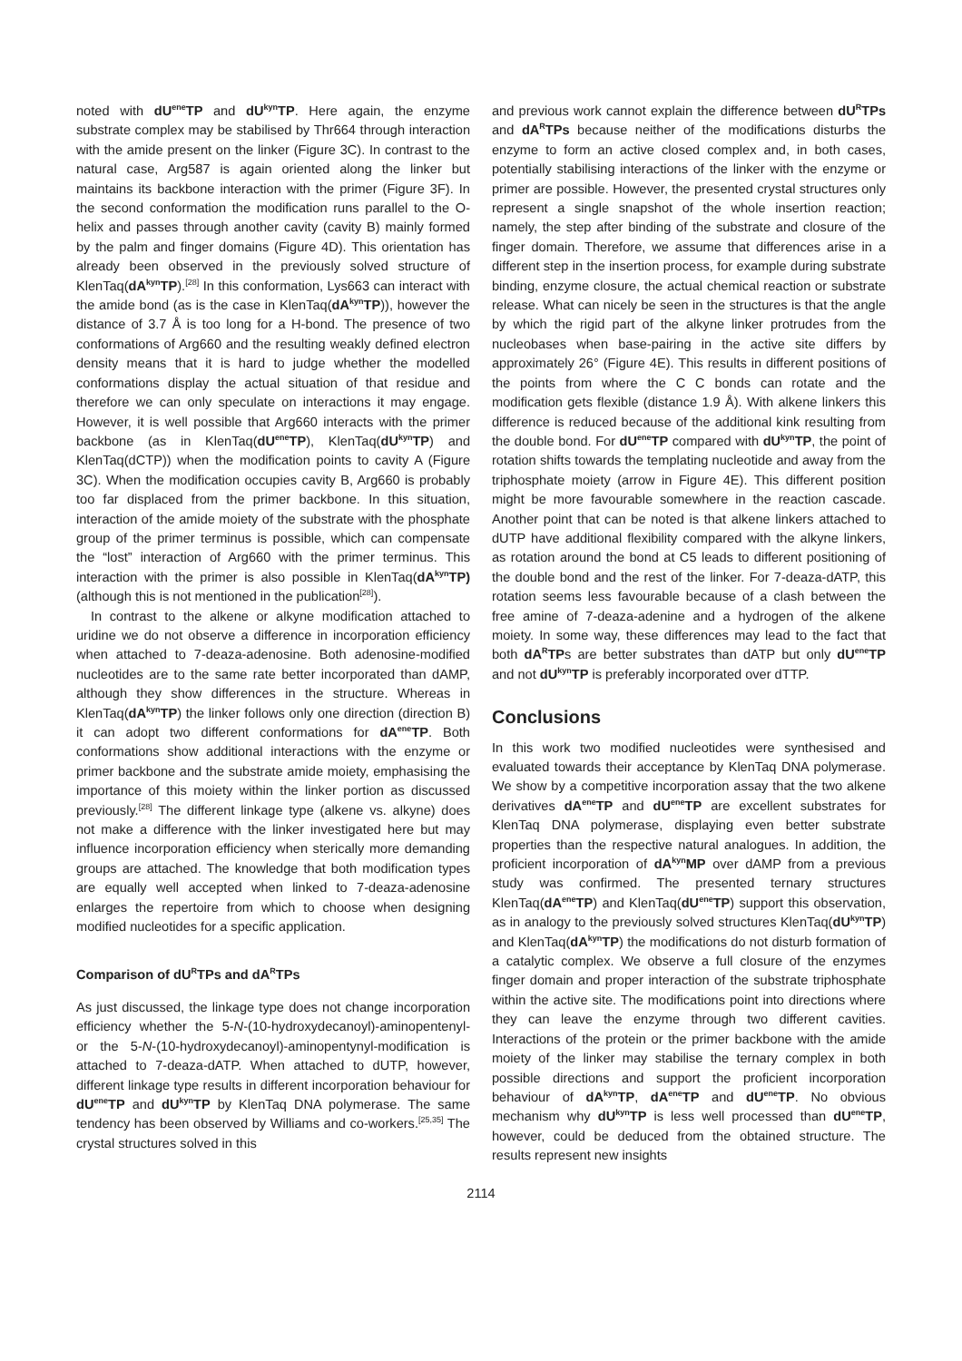noted with dU<sup>ene</sup>TP and dU<sup>kyn</sup>TP. Here again, the enzyme substrate complex may be stabilised by Thr664 through interaction with the amide present on the linker (Figure 3C). In contrast to the natural case, Arg587 is again oriented along the linker but maintains its backbone interaction with the primer (Figure 3F). In the second conformation the modification runs parallel to the O-helix and passes through another cavity (cavity B) mainly formed by the palm and finger domains (Figure 4D). This orientation has already been observed in the previously solved structure of KlenTaq(dA<sup>kyn</sup>TP).<sup>[28]</sup> In this conformation, Lys663 can interact with the amide bond (as is the case in KlenTaq(dA<sup>kyn</sup>TP)), however the distance of 3.7 Å is too long for a H-bond. The presence of two conformations of Arg660 and the resulting weakly defined electron density means that it is hard to judge whether the modelled conformations display the actual situation of that residue and therefore we can only speculate on interactions it may engage. However, it is well possible that Arg660 interacts with the primer backbone (as in KlenTaq(dU<sup>ene</sup>TP), KlenTaq(dU<sup>kyn</sup>TP) and KlenTaq(dCTP)) when the modification points to cavity A (Figure 3C). When the modification occupies cavity B, Arg660 is probably too far displaced from the primer backbone. In this situation, interaction of the amide moiety of the substrate with the phosphate group of the primer terminus is possible, which can compensate the “lost” interaction of Arg660 with the primer terminus. This interaction with the primer is also possible in KlenTaq(dA<sup>kyn</sup>TP) (although this is not mentioned in the publication<sup>[28]</sup>).
In contrast to the alkene or alkyne modification attached to uridine we do not observe a difference in incorporation efficiency when attached to 7-deaza-adenosine. Both adenosine-modified nucleotides are to the same rate better incorporated than dAMP, although they show differences in the structure. Whereas in KlenTaq(dA<sup>kyn</sup>TP) the linker follows only one direction (direction B) it can adopt two different conformations for dA<sup>ene</sup>TP. Both conformations show additional interactions with the enzyme or primer backbone and the substrate amide moiety, emphasising the importance of this moiety within the linker portion as discussed previously.<sup>[28]</sup> The different linkage type (alkene vs. alkyne) does not make a difference with the linker investigated here but may influence incorporation efficiency when sterically more demanding groups are attached. The knowledge that both modification types are equally well accepted when linked to 7-deaza-adenosine enlarges the repertoire from which to choose when designing modified nucleotides for a specific application.
Comparison of dU<sup>R</sup>TPs and dA<sup>R</sup>TPs
As just discussed, the linkage type does not change incorporation efficiency whether the 5-N-(10-hydroxydecanoyl)-aminopentenyl- or the 5-N-(10-hydroxydecanoyl)-aminopentynyl-modification is attached to 7-deaza-dATP. When attached to dUTP, however, different linkage type results in different incorporation behaviour for dU<sup>ene</sup>TP and dU<sup>kyn</sup>TP by KlenTaq DNA polymerase. The same tendency has been observed by Williams and co-workers.<sup>[25,35]</sup> The crystal structures solved in this
and previous work cannot explain the difference between dU<sup>R</sup>TPs and dA<sup>R</sup>TPs because neither of the modifications disturbs the enzyme to form an active closed complex and, in both cases, potentially stabilising interactions of the linker with the enzyme or primer are possible. However, the presented crystal structures only represent a single snapshot of the whole insertion reaction; namely, the step after binding of the substrate and closure of the finger domain. Therefore, we assume that differences arise in a different step in the insertion process, for example during substrate binding, enzyme closure, the actual chemical reaction or substrate release. What can nicely be seen in the structures is that the angle by which the rigid part of the alkyne linker protrudes from the nucleobases when base-pairing in the active site differs by approximately 26° (Figure 4E). This results in different positions of the points from where the C C bonds can rotate and the modification gets flexible (distance 1.9 Å). With alkene linkers this difference is reduced because of the additional kink resulting from the double bond. For dU<sup>ene</sup>TP compared with dU<sup>kyn</sup>TP, the point of rotation shifts towards the templating nucleotide and away from the triphosphate moiety (arrow in Figure 4E). This different position might be more favourable somewhere in the reaction cascade. Another point that can be noted is that alkene linkers attached to dUTP have additional flexibility compared with the alkyne linkers, as rotation around the bond at C5 leads to different positioning of the double bond and the rest of the linker. For 7-deaza-dATP, this rotation seems less favourable because of a clash between the free amine of 7-deaza-adenine and a hydrogen of the alkene moiety. In some way, these differences may lead to the fact that both dA<sup>R</sup>TPs are better substrates than dATP but only dU<sup>ene</sup>TP and not dU<sup>kyn</sup>TP is preferably incorporated over dTTP.
Conclusions
In this work two modified nucleotides were synthesised and evaluated towards their acceptance by KlenTaq DNA polymerase. We show by a competitive incorporation assay that the two alkene derivatives dA<sup>ene</sup>TP and dU<sup>ene</sup>TP are excellent substrates for KlenTaq DNA polymerase, displaying even better substrate properties than the respective natural analogues. In addition, the proficient incorporation of dA<sup>kyn</sup>MP over dAMP from a previous study was confirmed. The presented ternary structures KlenTaq(dA<sup>ene</sup>TP) and KlenTaq(dU<sup>ene</sup>TP) support this observation, as in analogy to the previously solved structures KlenTaq(dU<sup>kyn</sup>TP) and KlenTaq(dA<sup>kyn</sup>TP) the modifications do not disturb formation of a catalytic complex. We observe a full closure of the enzymes finger domain and proper interaction of the substrate triphosphate within the active site. The modifications point into directions where they can leave the enzyme through two different cavities. Interactions of the protein or the primer backbone with the amide moiety of the linker may stabilise the ternary complex in both possible directions and support the proficient incorporation behaviour of dA<sup>kyn</sup>TP, dA<sup>ene</sup>TP and dU<sup>ene</sup>TP. No obvious mechanism why dU<sup>kyn</sup>TP is less well processed than dU<sup>ene</sup>TP, however, could be deduced from the obtained structure. The results represent new insights
2114